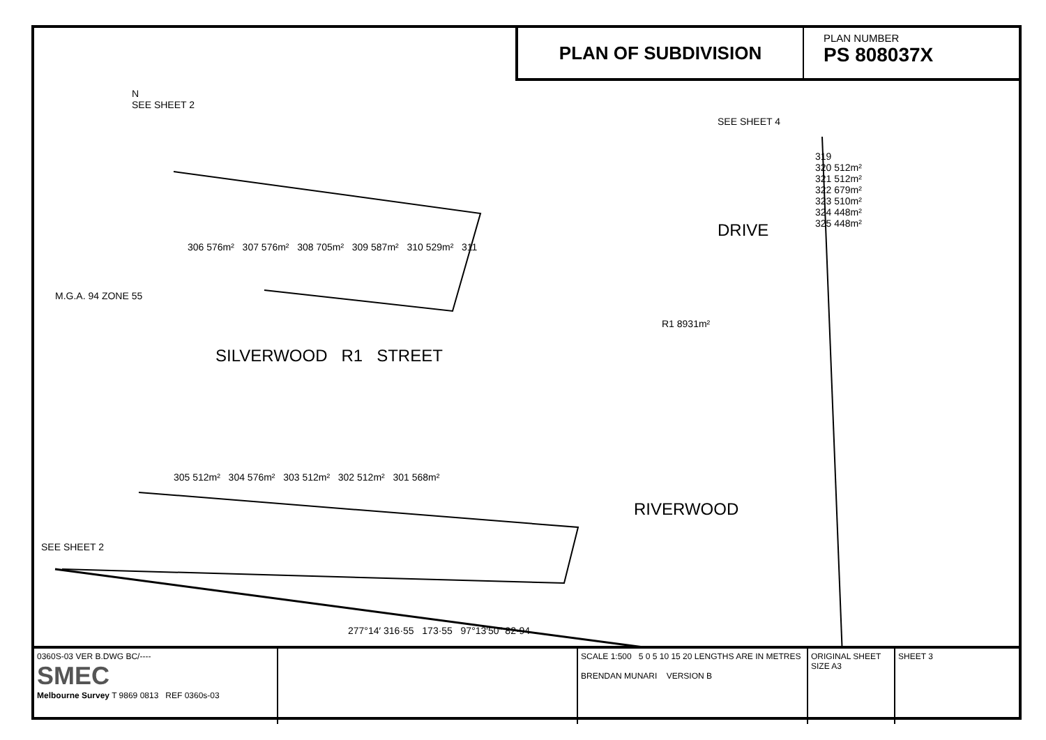PLAN OF SUBDIVISION
PLAN NUMBER
PS 808037X
N
SEE SHEET 2
SEE SHEET 4
SILVERWOOD R1 STREET
DRIVE
RIVERWOOD
R1 8931m²
SEE SHEET 2
306 576m² 307 576m² 308 705m² 309 587m² 310 529m² 311
305 512m² 304 576m² 303 512m² 302 512m² 301 568m²
319
320 512m²
321 512m²
322 679m²
323 510m²
324 448m²
325 448m²
M.G.A. 94 ZONE 55
277°14′ 316·55 173·55 97°13′50″ 82·94
0360S-03 VER B.DWG BC/----
SMEC
Melbourne Survey T 9869 0813 REF 0360s-03
SCALE 1:500 5 0 5 10 15 20 LENGTHS ARE IN METRES
BRENDAN MUNARI VERSION B
ORIGINAL SHEET SIZE A3
SHEET 3